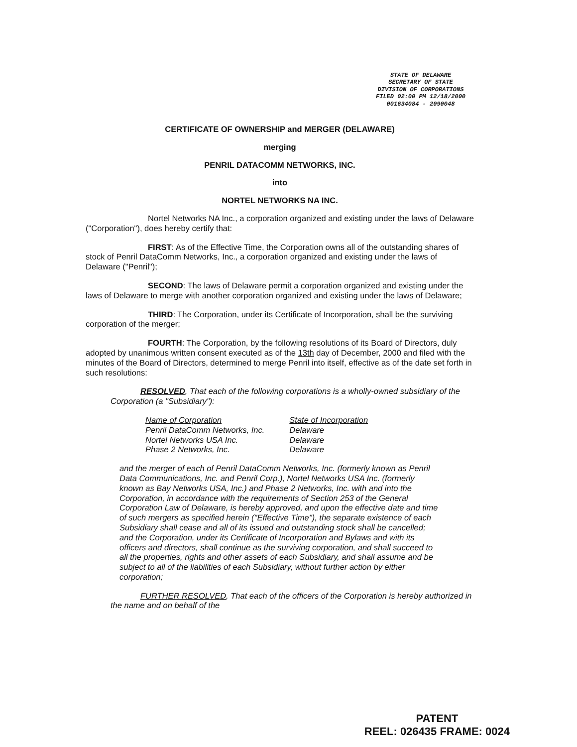STATE OF DELAWARE
SECRETARY OF STATE
DIVISION OF CORPORATIONS
FILED 02:00 PM 12/18/2000
001634084 - 2090048
CERTIFICATE OF OWNERSHIP and MERGER (DELAWARE)
merging
PENRIL DATACOMM NETWORKS, INC.
into
NORTEL NETWORKS NA INC.
Nortel Networks NA Inc., a corporation organized and existing under the laws of Delaware ("Corporation"), does hereby certify that:
FIRST: As of the Effective Time, the Corporation owns all of the outstanding shares of stock of Penril DataComm Networks, Inc., a corporation organized and existing under the laws of Delaware ("Penril");
SECOND: The laws of Delaware permit a corporation organized and existing under the laws of Delaware to merge with another corporation organized and existing under the laws of Delaware;
THIRD: The Corporation, under its Certificate of Incorporation, shall be the surviving corporation of the merger;
FOURTH: The Corporation, by the following resolutions of its Board of Directors, duly adopted by unanimous written consent executed as of the 13th day of December, 2000 and filed with the minutes of the Board of Directors, determined to merge Penril into itself, effective as of the date set forth in such resolutions:
RESOLVED, That each of the following corporations is a wholly-owned subsidiary of the Corporation (a "Subsidiary"):
| Name of Corporation | State of Incorporation |
| --- | --- |
| Penril DataComm Networks, Inc. | Delaware |
| Nortel Networks USA Inc. | Delaware |
| Phase 2 Networks, Inc. | Delaware |
and the merger of each of Penril DataComm Networks, Inc. (formerly known as Penril Data Communications, Inc. and Penril Corp.), Nortel Networks USA Inc. (formerly known as Bay Networks USA, Inc.) and Phase 2 Networks, Inc. with and into the Corporation, in accordance with the requirements of Section 253 of the General Corporation Law of Delaware, is hereby approved, and upon the effective date and time of such mergers as specified herein ("Effective Time"), the separate existence of each Subsidiary shall cease and all of its issued and outstanding stock shall be cancelled; and the Corporation, under its Certificate of Incorporation and Bylaws and with its officers and directors, shall continue as the surviving corporation, and shall succeed to all the properties, rights and other assets of each Subsidiary, and shall assume and be subject to all of the liabilities of each Subsidiary, without further action by either corporation;
FURTHER RESOLVED, That each of the officers of the Corporation is hereby authorized in the name and on behalf of the
PATENT
REEL: 026435 FRAME: 0024